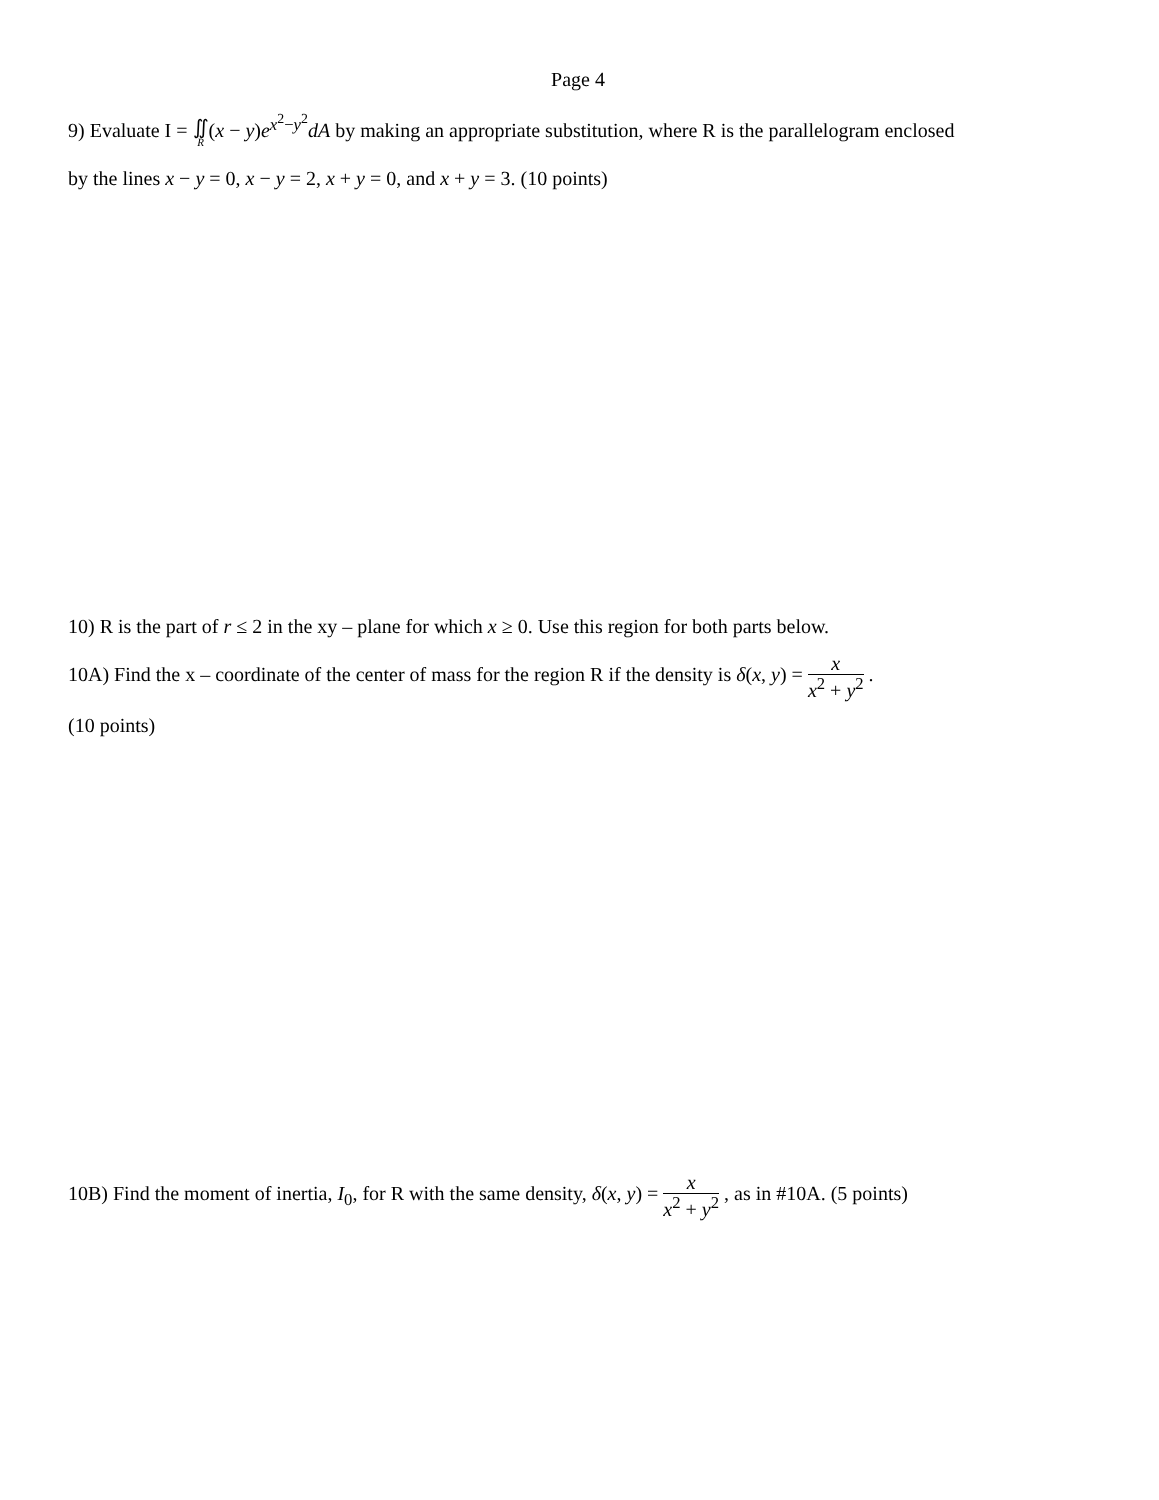Page 4
9) Evaluate I = ∬ R(x − y)e<sup>x<sup>2</sup>−y<sup>2</sup></sup>dA by making an appropriate substitution, where R is the parallelogram enclosed
by the lines x − y = 0, x − y = 2, x + y = 0, and x + y = 3. (10 points)
10) R is the part of r ≤ 2 in the xy – plane for which x ≥ 0. Use this region for both parts below.
10A) Find the x – coordinate of the center of mass for the region R if the density is δ(x, y) = x x<sup>2</sup> + y<sup>2</sup> .
(10 points)
10B) Find the moment of inertia, I<sub>0</sub>, for R with the same density, δ(x, y) = x x<sup>2</sup> + y<sup>2</sup> , as in #10A. (5 points)